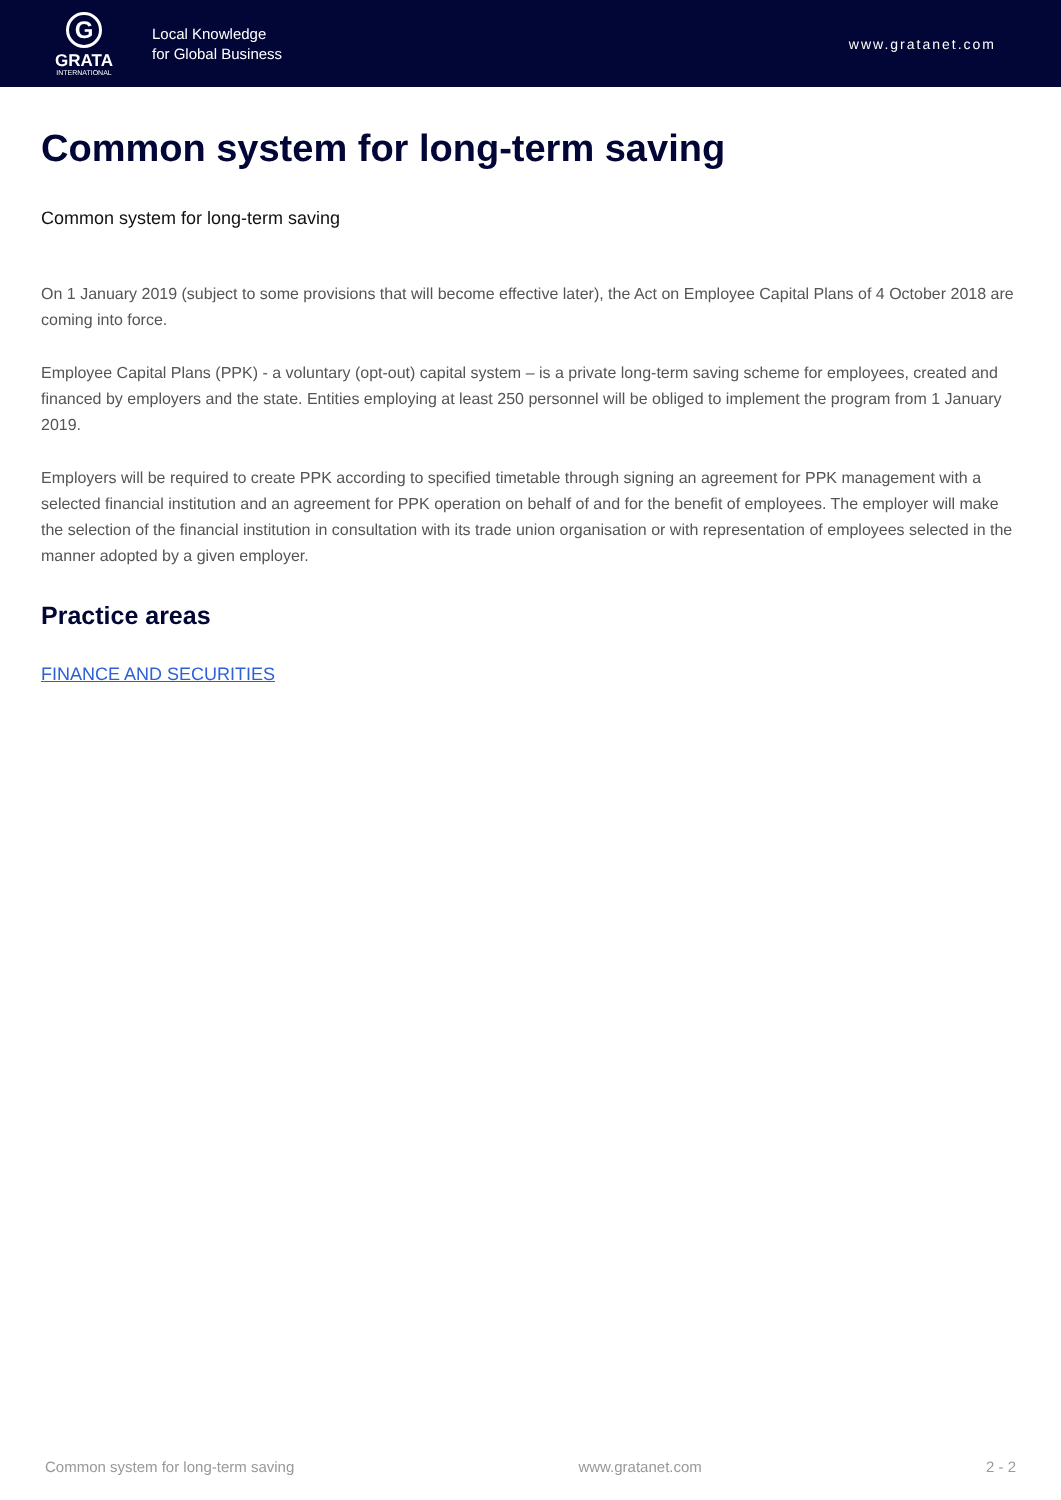G
GRATA
INTERNATIONAL
Local Knowledge
for Global Business
www.gratanet.com
Common system for long-term saving
Common system for long-term saving
On 1 January 2019 (subject to some provisions that will become effective later), the Act on Employee Capital Plans of 4 October 2018 are coming into force.
Employee Capital Plans (PPK) - a voluntary (opt-out) capital system – is a private long-term saving scheme for employees, created and financed by employers and the state. Entities employing at least 250 personnel will be obliged to implement the program from 1 January 2019.
Employers will be required to create PPK according to specified timetable through signing an agreement for PPK management with a selected financial institution and an agreement for PPK operation on behalf of and for the benefit of employees. The employer will make the selection of the financial institution in consultation with its trade union organisation or with representation of employees selected in the manner adopted by a given employer.
Practice areas
FINANCE AND SECURITIES
Common system for long-term saving www.gratanet.com 2 - 2